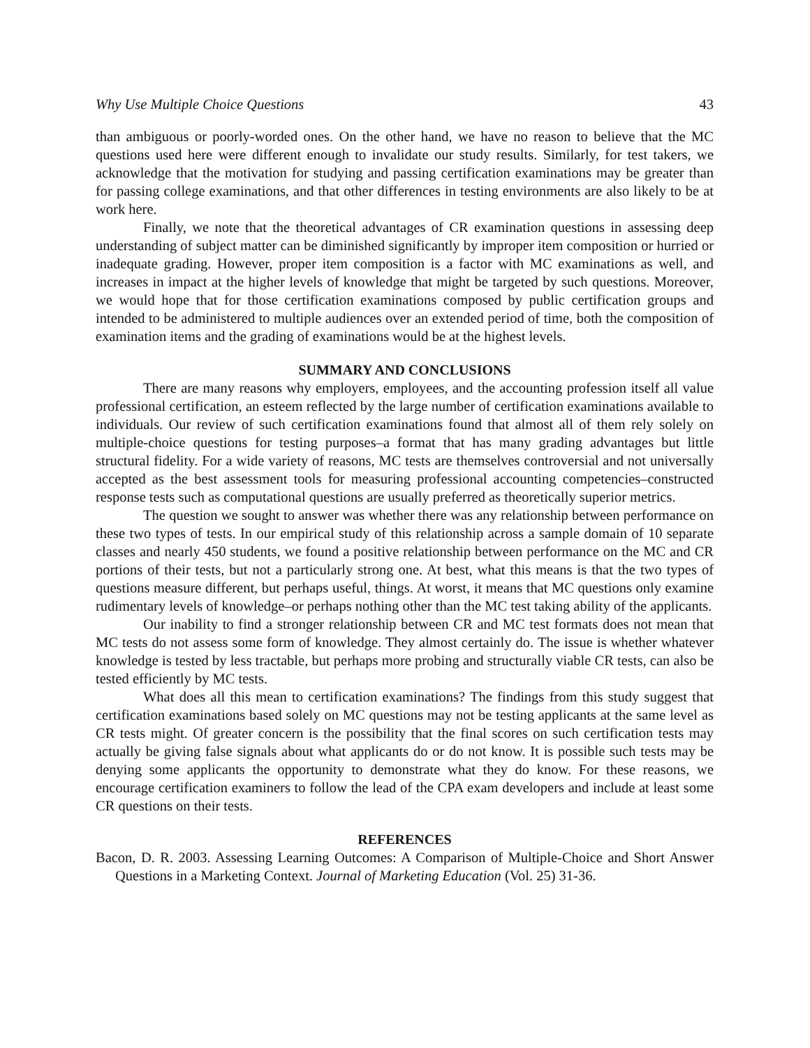Why Use Multiple Choice Questions 43
than ambiguous or poorly-worded ones. On the other hand, we have no reason to believe that the MC questions used here were different enough to invalidate our study results. Similarly, for test takers, we acknowledge that the motivation for studying and passing certification examinations may be greater than for passing college examinations, and that other differences in testing environments are also likely to be at work here.
Finally, we note that the theoretical advantages of CR examination questions in assessing deep understanding of subject matter can be diminished significantly by improper item composition or hurried or inadequate grading. However, proper item composition is a factor with MC examinations as well, and increases in impact at the higher levels of knowledge that might be targeted by such questions. Moreover, we would hope that for those certification examinations composed by public certification groups and intended to be administered to multiple audiences over an extended period of time, both the composition of examination items and the grading of examinations would be at the highest levels.
SUMMARY AND CONCLUSIONS
There are many reasons why employers, employees, and the accounting profession itself all value professional certification, an esteem reflected by the large number of certification examinations available to individuals. Our review of such certification examinations found that almost all of them rely solely on multiple-choice questions for testing purposes–a format that has many grading advantages but little structural fidelity. For a wide variety of reasons, MC tests are themselves controversial and not universally accepted as the best assessment tools for measuring professional accounting competencies–constructed response tests such as computational questions are usually preferred as theoretically superior metrics.
The question we sought to answer was whether there was any relationship between performance on these two types of tests. In our empirical study of this relationship across a sample domain of 10 separate classes and nearly 450 students, we found a positive relationship between performance on the MC and CR portions of their tests, but not a particularly strong one. At best, what this means is that the two types of questions measure different, but perhaps useful, things. At worst, it means that MC questions only examine rudimentary levels of knowledge–or perhaps nothing other than the MC test taking ability of the applicants.
Our inability to find a stronger relationship between CR and MC test formats does not mean that MC tests do not assess some form of knowledge. They almost certainly do. The issue is whether whatever knowledge is tested by less tractable, but perhaps more probing and structurally viable CR tests, can also be tested efficiently by MC tests.
What does all this mean to certification examinations? The findings from this study suggest that certification examinations based solely on MC questions may not be testing applicants at the same level as CR tests might. Of greater concern is the possibility that the final scores on such certification tests may actually be giving false signals about what applicants do or do not know. It is possible such tests may be denying some applicants the opportunity to demonstrate what they do know. For these reasons, we encourage certification examiners to follow the lead of the CPA exam developers and include at least some CR questions on their tests.
REFERENCES
Bacon, D. R. 2003. Assessing Learning Outcomes: A Comparison of Multiple-Choice and Short Answer Questions in a Marketing Context. Journal of Marketing Education (Vol. 25) 31-36.